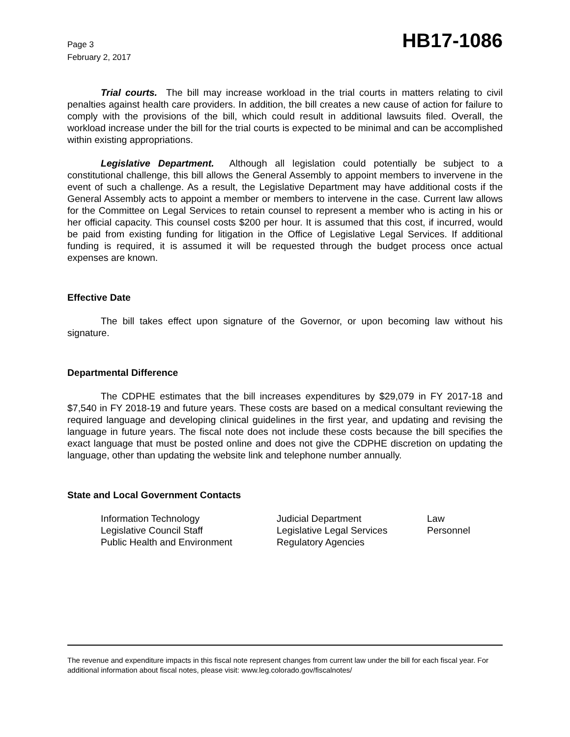Page 3
February 2, 2017
HB17-1086
Trial courts. The bill may increase workload in the trial courts in matters relating to civil penalties against health care providers. In addition, the bill creates a new cause of action for failure to comply with the provisions of the bill, which could result in additional lawsuits filed. Overall, the workload increase under the bill for the trial courts is expected to be minimal and can be accomplished within existing appropriations.
Legislative Department. Although all legislation could potentially be subject to a constitutional challenge, this bill allows the General Assembly to appoint members to invervene in the event of such a challenge. As a result, the Legislative Department may have additional costs if the General Assembly acts to appoint a member or members to intervene in the case. Current law allows for the Committee on Legal Services to retain counsel to represent a member who is acting in his or her official capacity. This counsel costs $200 per hour. It is assumed that this cost, if incurred, would be paid from existing funding for litigation in the Office of Legislative Legal Services. If additional funding is required, it is assumed it will be requested through the budget process once actual expenses are known.
Effective Date
The bill takes effect upon signature of the Governor, or upon becoming law without his signature.
Departmental Difference
The CDPHE estimates that the bill increases expenditures by $29,079 in FY 2017-18 and $7,540 in FY 2018-19 and future years. These costs are based on a medical consultant reviewing the required language and developing clinical guidelines in the first year, and updating and revising the language in future years. The fiscal note does not include these costs because the bill specifies the exact language that must be posted online and does not give the CDPHE discretion on updating the language, other than updating the website link and telephone number annually.
State and Local Government Contacts
Information Technology
Judicial Department
Law
Legislative Council Staff
Legislative Legal Services
Personnel
Public Health and Environment
Regulatory Agencies
The revenue and expenditure impacts in this fiscal note represent changes from current law under the bill for each fiscal year. For additional information about fiscal notes, please visit: www.leg.colorado.gov/fiscalnotes/